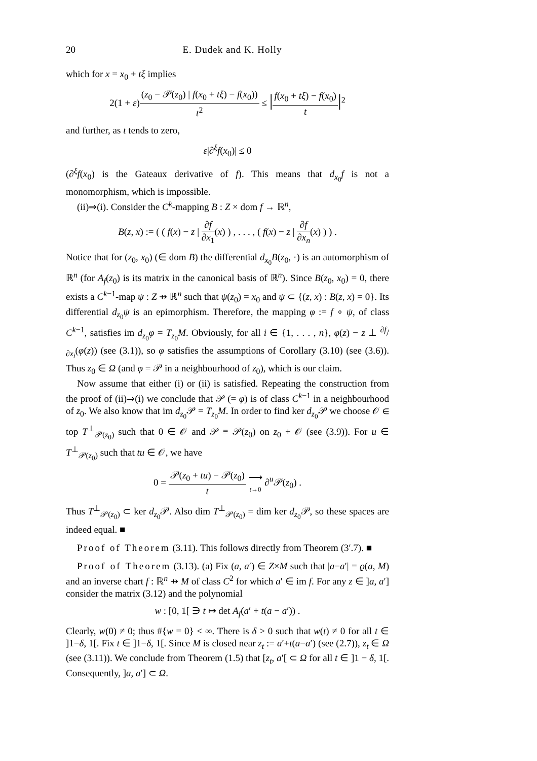20 E. Dudek and K. Holly
which for x = x<sub>0</sub> + tξ implies
2(1 + ε)(z<sub>0</sub> − 𝒫(z<sub>0</sub>) | f(x<sub>0</sub> + tξ) − f(x<sub>0</sub>)) t<sup>2</sup> ≤ |f(x<sub>0</sub> + tξ) − f(x<sub>0</sub>) t|<sup>2</sup>
and further, as t tends to zero,
ε|∂<sup>ξ</sup>f(x<sub>0</sub>)| ≤ 0
(∂<sup>ξ</sup>f(x<sub>0</sub>) is the Gateaux derivative of f). This means that d<sub>x<sub>0</sub></sub>f is not a monomorphism, which is impossible.
(ii)⇒(i). Consider the C<sup>k</sup>-mapping B : Z × dom f → ℝ<sup>n</sup>,
B(z, x) := ( ( f(x) − z | ∂f ∂x<sub>1</sub>(x) ) , . . . , ( f(x) − z | ∂f ∂x<sub>n</sub>(x) ) ) .
Notice that for (z<sub>0</sub>, x<sub>0</sub>) (∈ dom B) the differential d<sub>x<sub>0</sub></sub>B(z<sub>0</sub>, ·) is an automorphism of ℝ<sup>n</sup> (for A<sub>f</sub>(z<sub>0</sub>) is its matrix in the canonical basis of ℝ<sup>n</sup>). Since B(z<sub>0</sub>, x<sub>0</sub>) = 0, there exists a C<sup>k−1</sup>-map ψ : Z ⇸ ℝ<sup>n</sup> such that ψ(z<sub>0</sub>) = x<sub>0</sub> and ψ ⊂ {(z, x) : B(z, x) = 0}. Its differential d<sub>z<sub>0</sub></sub>ψ is an epimorphism. Therefore, the mapping φ := f ∘ ψ, of class C<sup>k−1</sup>, satisfies im d<sub>z<sub>0</sub></sub>φ = T<sub>z<sub>0</sub></sub>M. Obviously, for all i ∈ {1, . . . , n}, φ(z) − z ⊥ ∂f/∂x<sub>i</sub>(φ(z)) (see (3.1)), so φ satisfies the assumptions of Corollary (3.10) (see (3.6)). Thus z<sub>0</sub> ∈ Ω (and φ = 𝒫 in a neighbourhood of z<sub>0</sub>), which is our claim.
Now assume that either (i) or (ii) is satisfied. Repeating the construction from the proof of (ii)⇒(i) we conclude that 𝒫 (= φ) is of class C<sup>k−1</sup> in a neighbourhood of z<sub>0</sub>. We also know that im d<sub>z<sub>0</sub></sub>𝒫 = T<sub>z<sub>0</sub></sub>M. In order to find ker d<sub>z<sub>0</sub></sub>𝒫 we choose 𝒪 ∈ top T<sup>⊥</sup><sub>𝒫(z<sub>0</sub>)</sub> such that 0 ∈ 𝒪 and 𝒫 ≡ 𝒫(z<sub>0</sub>) on z<sub>0</sub> + 𝒪 (see (3.9)). For u ∈ T<sup>⊥</sup><sub>𝒫(z<sub>0</sub>)</sub> such that tu ∈ 𝒪, we have
0 = 𝒫(z<sub>0</sub> + tu) − 𝒫(z<sub>0</sub>) t ⟶ t→0 ∂<sup>u</sup>𝒫(z<sub>0</sub>) .
Thus T<sup>⊥</sup><sub>𝒫(z<sub>0</sub>)</sub> ⊂ ker d<sub>z<sub>0</sub></sub>𝒫. Also dim T<sup>⊥</sup><sub>𝒫(z<sub>0</sub>)</sub> = dim ker d<sub>z<sub>0</sub></sub>𝒫, so these spaces are indeed equal. ■
Proof of Theorem (3.11). This follows directly from Theorem (3′.7). ■
Proof of Theorem (3.13). (a) Fix (a, a′) ∈ Z×M such that |a−a′| = ϱ(a, M) and an inverse chart f : ℝ<sup>n</sup> ⇸ M of class C<sup>2</sup> for which a′ ∈ im f. For any z ∈ ]a, a′] consider the matrix (3.12) and the polynomial
w : [0, 1[ ∋ t ↦ det A<sub>f</sub>(a′ + t(a − a′)) .
Clearly, w(0) ≠ 0; thus #{w = 0} < ∞. There is δ > 0 such that w(t) ≠ 0 for all t ∈ ]1−δ, 1[. Fix t ∈ ]1−δ, 1[. Since M is closed near z<sub>t</sub> := a′+t(a−a′) (see (2.7)), z<sub>t</sub> ∈ Ω (see (3.11)). We conclude from Theorem (1.5) that [z<sub>t</sub>, a′[ ⊂ Ω for all t ∈ ]1 − δ, 1[. Consequently, ]a, a′] ⊂ Ω.